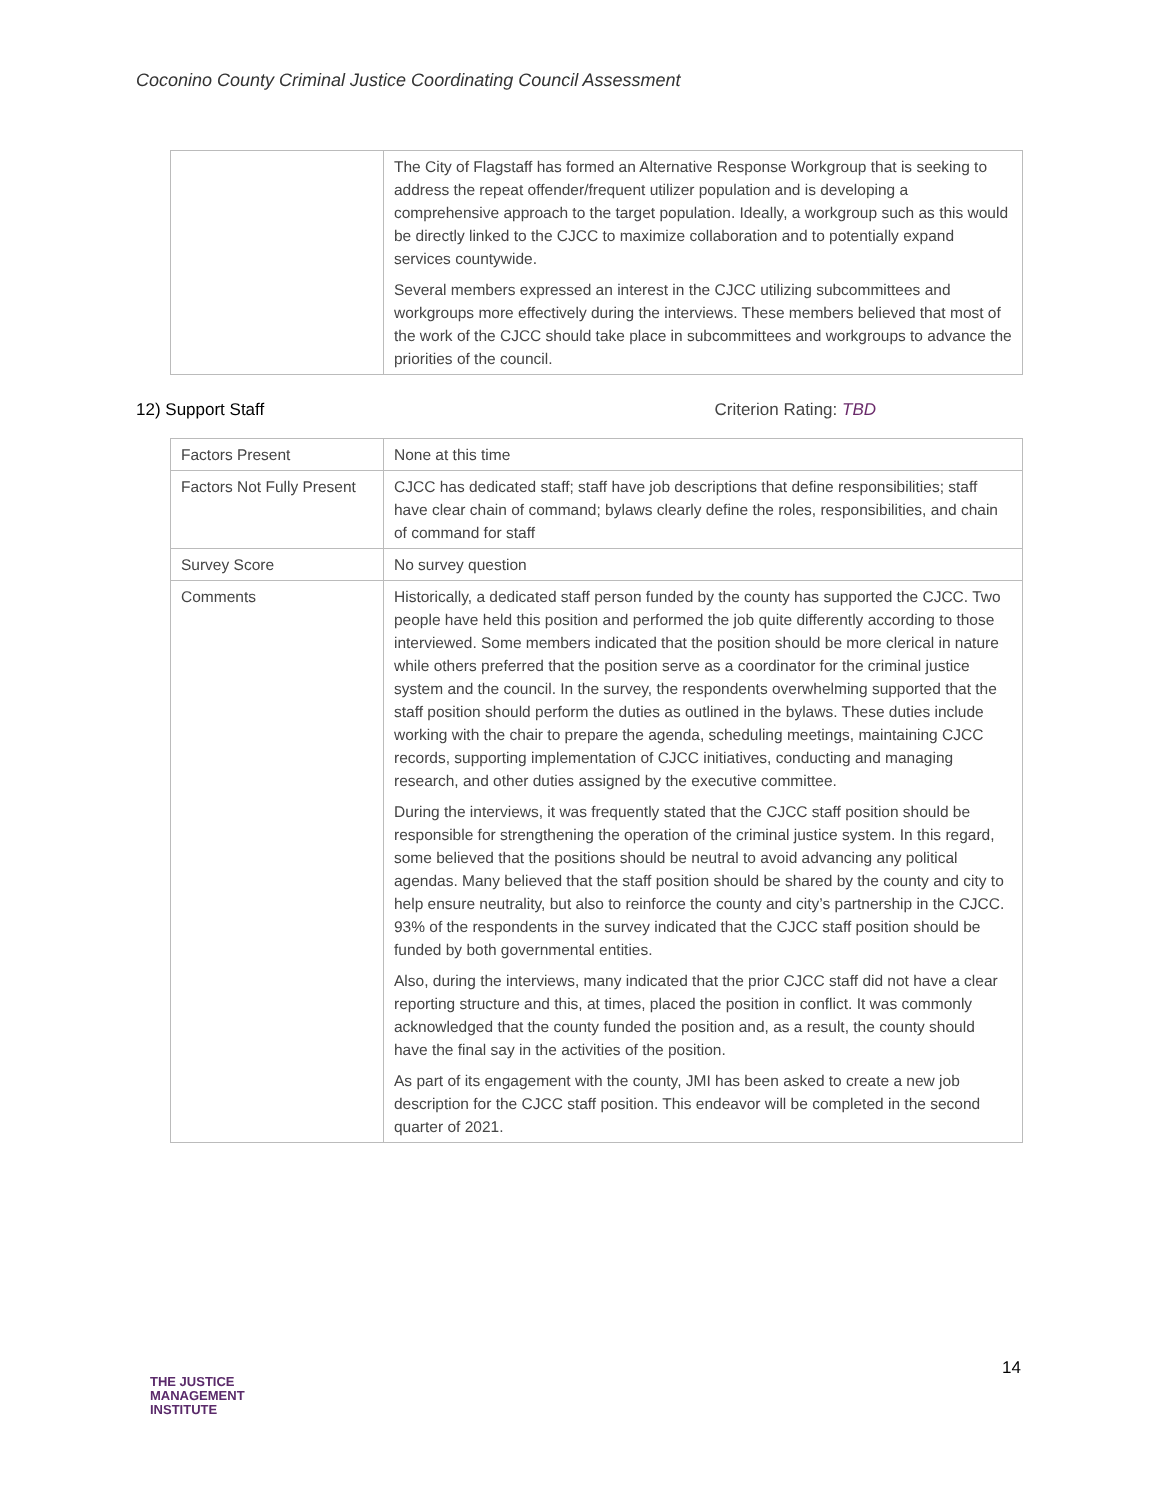Coconino County Criminal Justice Coordinating Council Assessment
| | The City of Flagstaff has formed an Alternative Response Workgroup that is seeking to address the repeat offender/frequent utilizer population and is developing a comprehensive approach to the target population. Ideally, a workgroup such as this would be directly linked to the CJCC to maximize collaboration and to potentially expand services countywide. Several members expressed an interest in the CJCC utilizing subcommittees and workgroups more effectively during the interviews. These members believed that most of the work of the CJCC should take place in subcommittees and workgroups to advance the priorities of the council. |
12) Support Staff Criterion Rating: TBD
| Factors Present | None at this time |
| Factors Not Fully Present | CJCC has dedicated staff; staff have job descriptions that define responsibilities; staff have clear chain of command; bylaws clearly define the roles, responsibilities, and chain of command for staff |
| Survey Score | No survey question |
| Comments | Historically, a dedicated staff person funded by the county has supported the CJCC. Two people have held this position and performed the job quite differently according to those interviewed. Some members indicated that the position should be more clerical in nature while others preferred that the position serve as a coordinator for the criminal justice system and the council. In the survey, the respondents overwhelming supported that the staff position should perform the duties as outlined in the bylaws. These duties include working with the chair to prepare the agenda, scheduling meetings, maintaining CJCC records, supporting implementation of CJCC initiatives, conducting and managing research, and other duties assigned by the executive committee. During the interviews, it was frequently stated that the CJCC staff position should be responsible for strengthening the operation of the criminal justice system. In this regard, some believed that the positions should be neutral to avoid advancing any political agendas. Many believed that the staff position should be shared by the county and city to help ensure neutrality, but also to reinforce the county and city’s partnership in the CJCC. 93% of the respondents in the survey indicated that the CJCC staff position should be funded by both governmental entities. Also, during the interviews, many indicated that the prior CJCC staff did not have a clear reporting structure and this, at times, placed the position in conflict. It was commonly acknowledged that the county funded the position and, as a result, the county should have the final say in the activities of the position. As part of its engagement with the county, JMI has been asked to create a new job description for the CJCC staff position. This endeavor will be completed in the second quarter of 2021. |
14
THE JUSTICE
MANAGEMENT
INSTITUTE